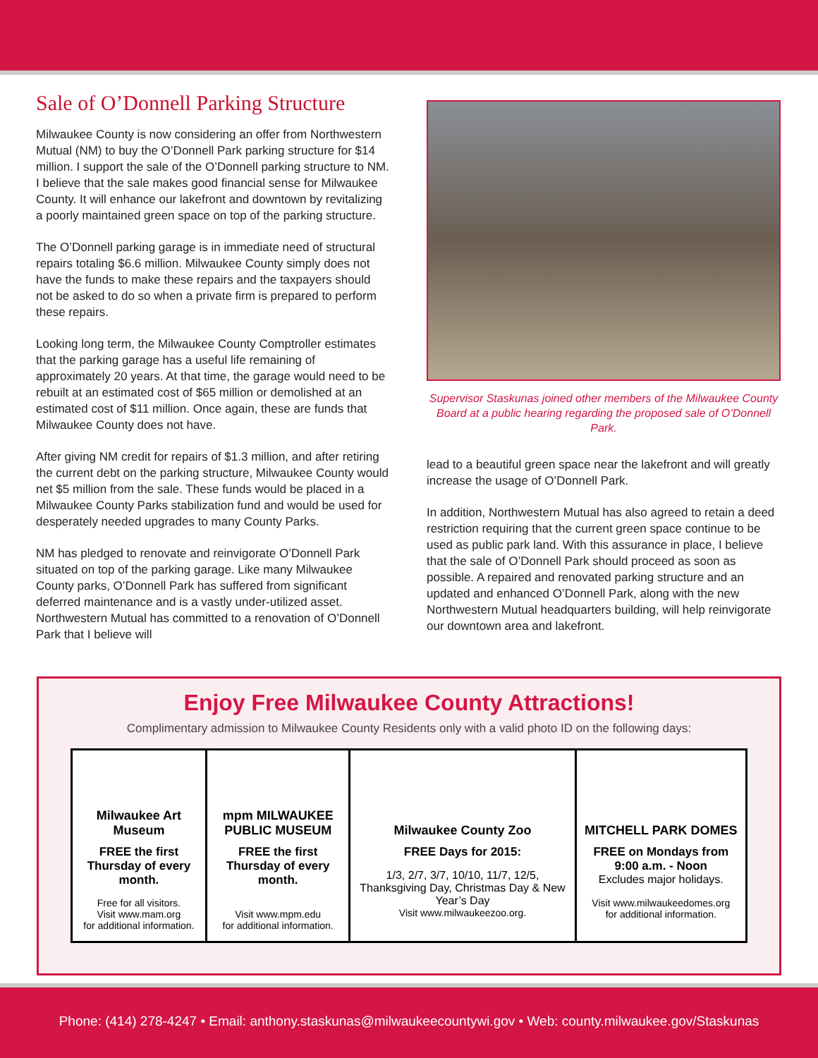Sale of O’Donnell Parking Structure
Milwaukee County is now considering an offer from Northwestern Mutual (NM) to buy the O’Donnell Park parking structure for $14 million. I support the sale of the O’Donnell parking structure to NM. I believe that the sale makes good financial sense for Milwaukee County. It will enhance our lakefront and downtown by revitalizing a poorly maintained green space on top of the parking structure.
The O’Donnell parking garage is in immediate need of structural repairs totaling $6.6 million. Milwaukee County simply does not have the funds to make these repairs and the taxpayers should not be asked to do so when a private firm is prepared to perform these repairs.
Looking long term, the Milwaukee County Comptroller estimates that the parking garage has a useful life remaining of approximately 20 years. At that time, the garage would need to be rebuilt at an estimated cost of $65 million or demolished at an estimated cost of $11 million. Once again, these are funds that Milwaukee County does not have.
After giving NM credit for repairs of $1.3 million, and after retiring the current debt on the parking structure, Milwaukee County would net $5 million from the sale. These funds would be placed in a Milwaukee County Parks stabilization fund and would be used for desperately needed upgrades to many County Parks.
NM has pledged to renovate and reinvigorate O’Donnell Park situated on top of the parking garage. Like many Milwaukee County parks, O’Donnell Park has suffered from significant deferred maintenance and is a vastly under-utilized asset. Northwestern Mutual has committed to a renovation of O’Donnell Park that I believe will
Supervisor Staskunas joined other members of the Milwaukee County Board at a public hearing regarding the proposed sale of O’Donnell Park.
lead to a beautiful green space near the lakefront and will greatly increase the usage of O’Donnell Park.
In addition, Northwestern Mutual has also agreed to retain a deed restriction requiring that the current green space continue to be used as public park land. With this assurance in place, I believe that the sale of O’Donnell Park should proceed as soon as possible. A repaired and renovated parking structure and an updated and enhanced O’Donnell Park, along with the new Northwestern Mutual headquarters building, will help reinvigorate our downtown area and lakefront.
Enjoy Free Milwaukee County Attractions!
Complimentary admission to Milwaukee County Residents only with a valid photo ID on the following days:
| Milwaukee Art Museum FREE the first Thursday of every month. Free for all visitors. Visit www.mam.org for additional information. | mpm MILWAUKEE PUBLIC MUSEUM FREE the first Thursday of every month. Visit www.mpm.edu for additional information. | Milwaukee County Zoo FREE Days for 2015: 1/3, 2/7, 3/7, 10/10, 11/7, 12/5, Thanksgiving Day, Christmas Day & New Year’s Day Visit www.milwaukeezoo.org. | MITCHELL PARK DOMES FREE on Mondays from 9:00 a.m. - Noon Excludes major holidays. Visit www.milwaukeedomes.org for additional information. |
Phone: (414) 278-4247 • Email: anthony.staskunas@milwaukeecountywi.gov • Web: county.milwaukee.gov/Staskunas